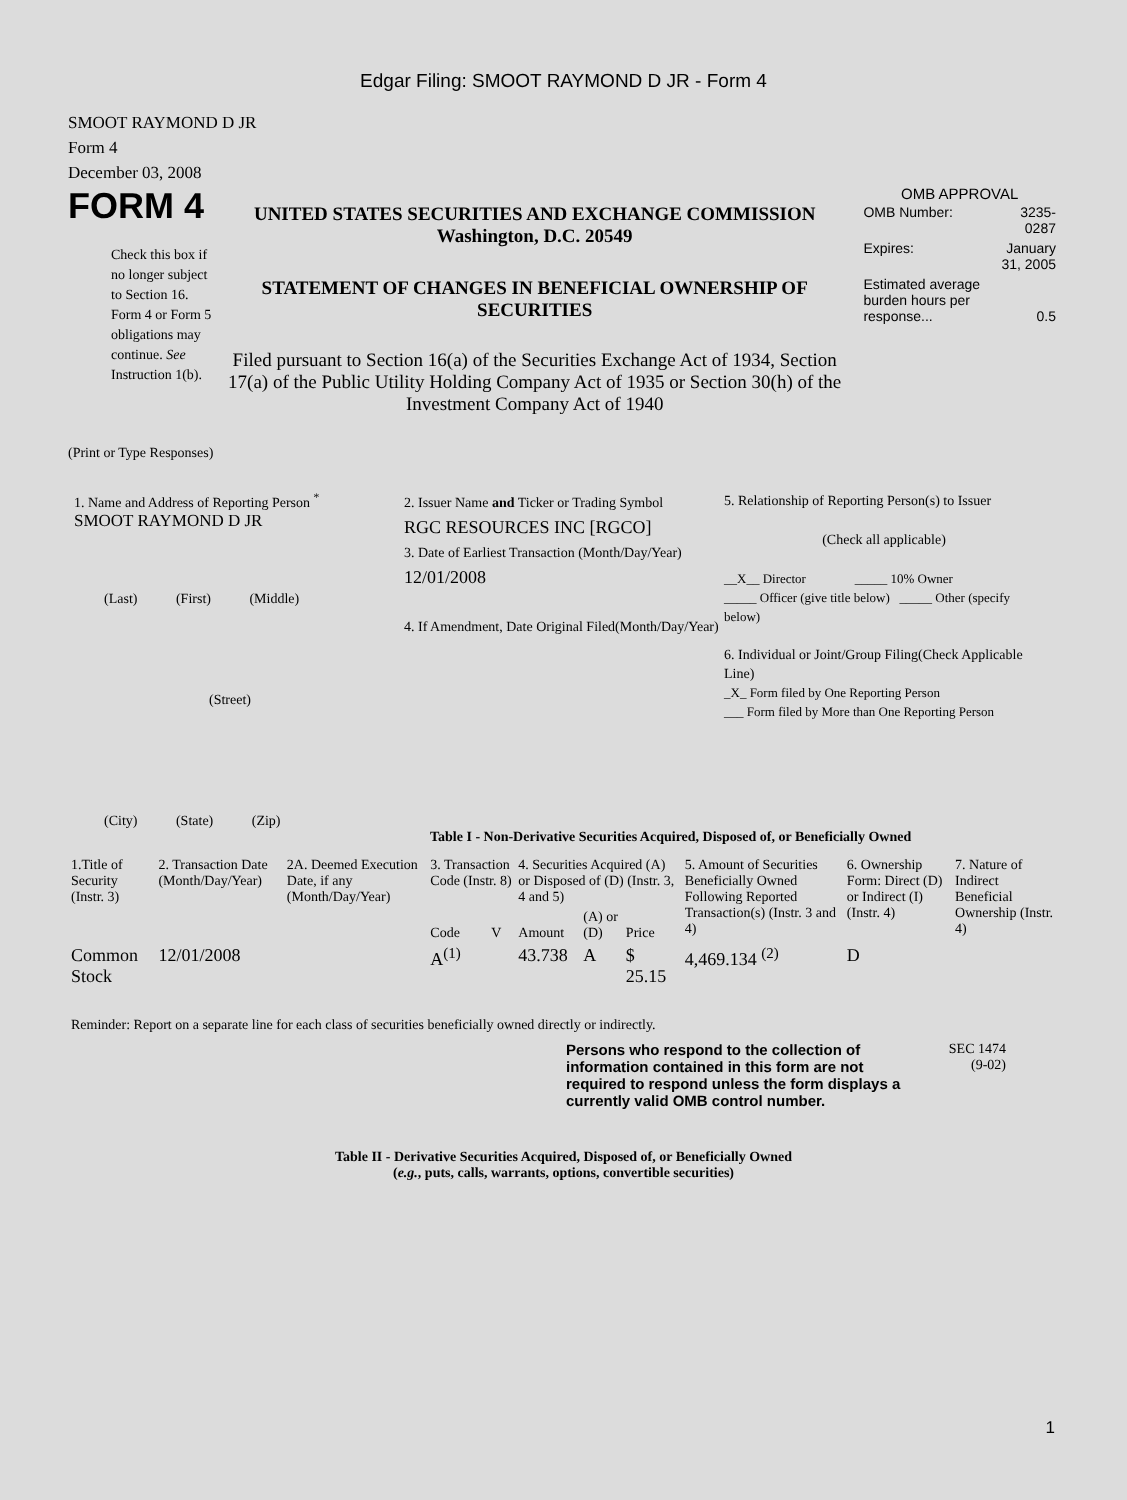Edgar Filing: SMOOT RAYMOND D JR - Form 4
SMOOT RAYMOND D JR
Form 4
December 03, 2008
FORM 4
Check this box if no longer subject to Section 16. Form 4 or Form 5 obligations may continue. See Instruction 1(b).
UNITED STATES SECURITIES AND EXCHANGE COMMISSION
Washington, D.C. 20549
STATEMENT OF CHANGES IN BENEFICIAL OWNERSHIP OF SECURITIES
Filed pursuant to Section 16(a) of the Securities Exchange Act of 1934, Section 17(a) of the Public Utility Holding Company Act of 1935 or Section 30(h) of the Investment Company Act of 1940
OMB APPROVAL
| OMB Number: | 3235-0287 |
| Expires: | January 31, 2005 |
| Estimated average burden hours per response... | 0.5 |
(Print or Type Responses)
1. Name and Address of Reporting Person <sup>*</sup>
SMOOT RAYMOND D JR
(Last) (First) (Middle)
(Street)
(City) (State) (Zip)
2. Issuer Name and Ticker or Trading Symbol
RGC RESOURCES INC [RGCO]
3. Date of Earliest Transaction (Month/Day/Year)
12/01/2008
4. If Amendment, Date Original Filed(Month/Day/Year)
5. Relationship of Reporting Person(s) to Issuer
(Check all applicable)
__X__ Director _____ 10% Owner
_____ Officer (give title below) _____ Other (specify below)
6. Individual or Joint/Group Filing(Check Applicable Line)
_X_ Form filed by One Reporting Person
___ Form filed by More than One Reporting Person
Table I - Non-Derivative Securities Acquired, Disposed of, or Beneficially Owned
| 1.Title of Security (Instr. 3) | 2. Transaction Date (Month/Day/Year) | 2A. Deemed Execution Date, if any (Month/Day/Year) | 3. Transaction Code (Instr. 8) | | 4. Securities Acquired (A) or Disposed of (D) (Instr. 3, 4 and 5) | | | 5. Amount of Securities Beneficially Owned Following Reported Transaction(s) (Instr. 3 and 4) | 6. Ownership Form: Direct (D) or Indirect (I) (Instr. 4) | 7. Nature of Indirect Beneficial Ownership (Instr. 4) |
| --- | --- | --- | --- | --- | --- | --- | --- | --- | --- | --- |
| | | | Code | V | Amount | (A) or (D) | Price | | | |
| Common Stock | 12/01/2008 | | A<sup>(1)</sup> | | 43.738 | A | $ 25.15 | 4,469.134 <sup>(2)</sup> | D | |
Reminder: Report on a separate line for each class of securities beneficially owned directly or indirectly.
Persons who respond to the collection of information contained in this form are not required to respond unless the form displays a currently valid OMB control number.
SEC 1474
(9-02)
Table II - Derivative Securities Acquired, Disposed of, or Beneficially Owned
(e.g., puts, calls, warrants, options, convertible securities)
1